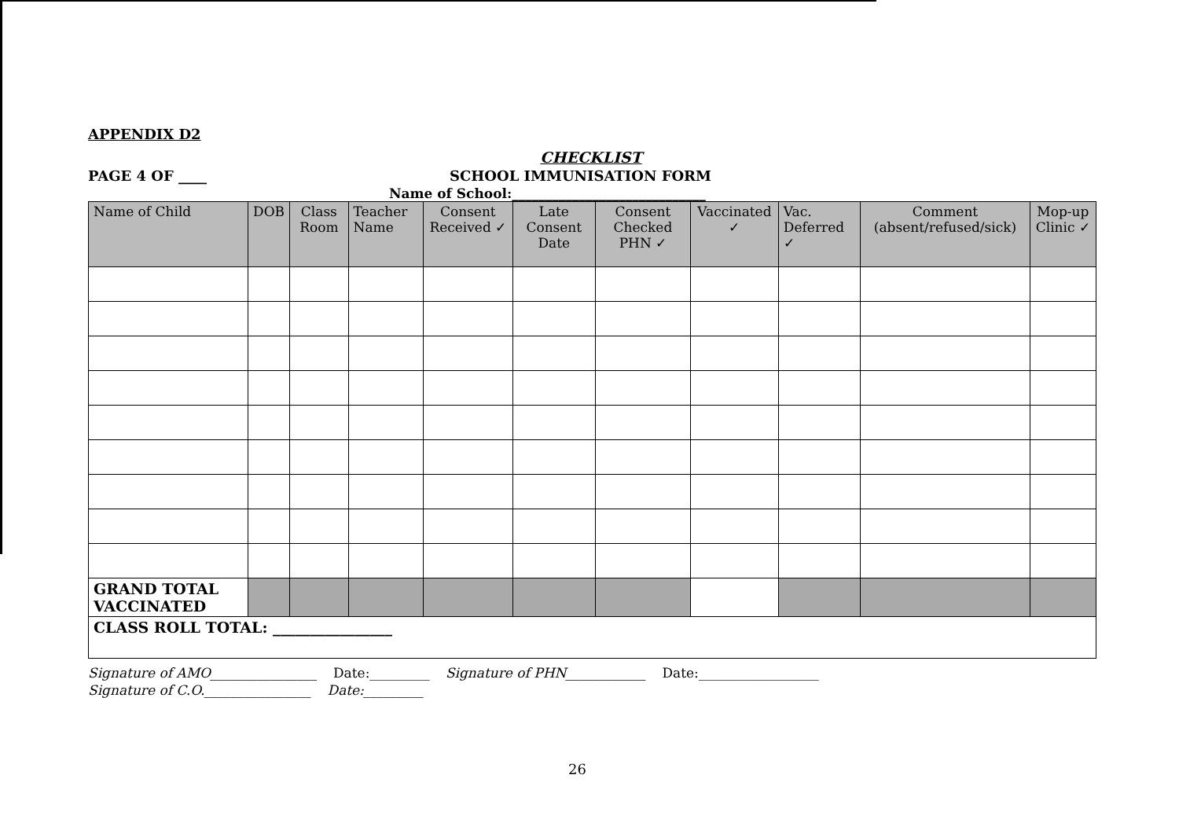APPENDIX D2
CHECKLIST
PAGE 4 OF ____ SCHOOL IMMUNISATION FORM
Name of School:_____________________________
| Name of Child | DOB | Class Room | Teacher Name | Consent Received ✓ | Late Consent Date | Consent Checked PHN ✓ | Vaccinated ✓ | Vac. Deferred ✓ | Comment (absent/refused/sick) | Mop-up Clinic ✓ |
| --- | --- | --- | --- | --- | --- | --- | --- | --- | --- | --- |
| GRAND TOTAL VACCINATED | | | | | | | | | | |
| CLASS ROLL TOTAL: ________________ | | | | | | | | | | |
Signature of AMO________________ Date:_________ Signature of PHN____________ Date:__________________
Signature of C.O.________________ Date:_________
26